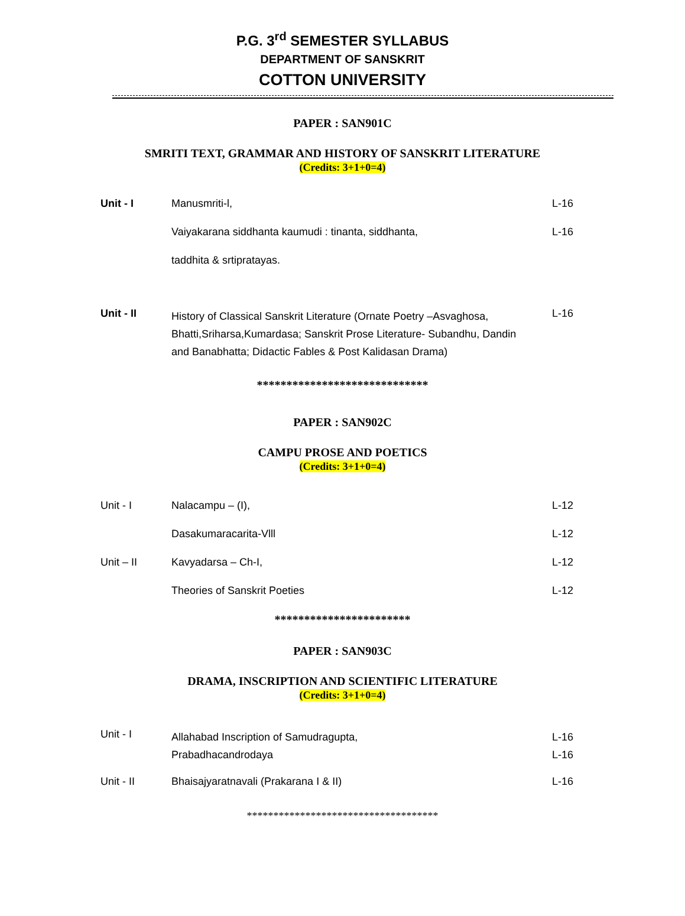P.G. 3<sup>rd</sup> SEMESTER SYLLABUS
DEPARTMENT OF SANSKRIT
COTTON UNIVERSITY
PAPER : SAN901C
SMRITI TEXT, GRAMMAR AND HISTORY OF SANSKRIT LITERATURE
(Credits: 3+1+0=4)
| Unit - I | Manusmriti-l, | L-16 |
| | Vaiyakarana siddhanta kaumudi : tinanta, siddhanta, | L-16 |
| | taddhita & srtipratayas. | |
| Unit - II | History of Classical Sanskrit Literature (Ornate Poetry –Asvaghosa, Bhatti,Sriharsa,Kumardasa; Sanskrit Prose Literature- Subandhu, Dandin and Banabhatta; Didactic Fables & Post Kalidasan Drama) | L-16 |
*****************************
PAPER : SAN902C
CAMPU PROSE AND POETICS
(Credits: 3+1+0=4)
| Unit - I | Nalacampu – (I), | L-12 |
| | Dasakumaracarita-Vlll | L-12 |
| Unit – II | Kavyadarsa – Ch-I, | L-12 |
| | Theories of Sanskrit Poeties | L-12 |
***********************
PAPER : SAN903C
DRAMA, INSCRIPTION AND SCIENTIFIC LITERATURE
(Credits: 3+1+0=4)
| Unit - I | Allahabad Inscription of Samudragupta, Prabadhacandrodaya | L-16 L-16 |
| Unit - II | Bhaisajyaratnavali (Prakarana I & II) | L-16 |
************************************